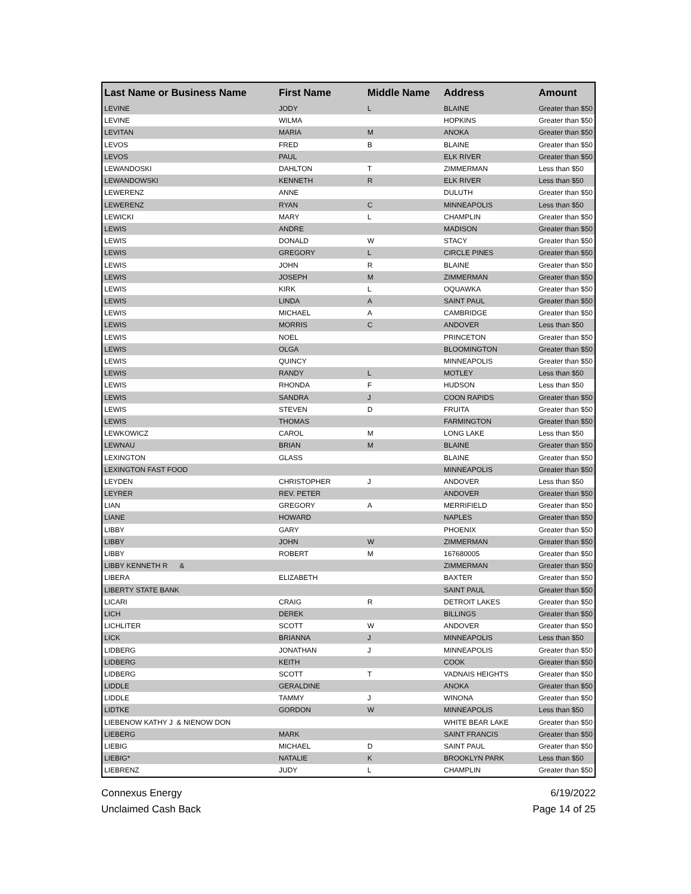| Last Name or Business Name | First Name | Middle Name | Address | Amount |
| --- | --- | --- | --- | --- |
| LEVINE | JODY | L | BLAINE | Greater than $50 |
| LEVINE | WILMA | | HOPKINS | Greater than $50 |
| LEVITAN | MARIA | M | ANOKA | Greater than $50 |
| LEVOS | FRED | B | BLAINE | Greater than $50 |
| LEVOS | PAUL | | ELK RIVER | Greater than $50 |
| LEWANDOSKI | DAHLTON | T | ZIMMERMAN | Less than $50 |
| LEWANDOWSKI | KENNETH | R | ELK RIVER | Less than $50 |
| LEWERENZ | ANNE | | DULUTH | Greater than $50 |
| LEWERENZ | RYAN | C | MINNEAPOLIS | Less than $50 |
| LEWICKI | MARY | L | CHAMPLIN | Greater than $50 |
| LEWIS | ANDRE | | MADISON | Greater than $50 |
| LEWIS | DONALD | W | STACY | Greater than $50 |
| LEWIS | GREGORY | L | CIRCLE PINES | Greater than $50 |
| LEWIS | JOHN | R | BLAINE | Greater than $50 |
| LEWIS | JOSEPH | M | ZIMMERMAN | Greater than $50 |
| LEWIS | KIRK | L | OQUAWKA | Greater than $50 |
| LEWIS | LINDA | A | SAINT PAUL | Greater than $50 |
| LEWIS | MICHAEL | A | CAMBRIDGE | Greater than $50 |
| LEWIS | MORRIS | C | ANDOVER | Less than $50 |
| LEWIS | NOEL | | PRINCETON | Greater than $50 |
| LEWIS | OLGA | | BLOOMINGTON | Greater than $50 |
| LEWIS | QUINCY | | MINNEAPOLIS | Greater than $50 |
| LEWIS | RANDY | L | MOTLEY | Less than $50 |
| LEWIS | RHONDA | F | HUDSON | Less than $50 |
| LEWIS | SANDRA | J | COON RAPIDS | Greater than $50 |
| LEWIS | STEVEN | D | FRUITA | Greater than $50 |
| LEWIS | THOMAS | | FARMINGTON | Greater than $50 |
| LEWKOWICZ | CAROL | M | LONG LAKE | Less than $50 |
| LEWNAU | BRIAN | M | BLAINE | Greater than $50 |
| LEXINGTON | GLASS | | BLAINE | Greater than $50 |
| LEXINGTON FAST FOOD | | | MINNEAPOLIS | Greater than $50 |
| LEYDEN | CHRISTOPHER | J | ANDOVER | Less than $50 |
| LEYRER | REV. PETER | | ANDOVER | Greater than $50 |
| LIAN | GREGORY | A | MERRIFIELD | Greater than $50 |
| LIANE | HOWARD | | NAPLES | Greater than $50 |
| LIBBY | GARY | | PHOENIX | Greater than $50 |
| LIBBY | JOHN | W | ZIMMERMAN | Greater than $50 |
| LIBBY | ROBERT | M | 167680005 | Greater than $50 |
| LIBBY KENNETH R & | | | ZIMMERMAN | Greater than $50 |
| LIBERA | ELIZABETH | | BAXTER | Greater than $50 |
| LIBERTY STATE BANK | | | SAINT PAUL | Greater than $50 |
| LICARI | CRAIG | R | DETROIT LAKES | Greater than $50 |
| LICH | DEREK | | BILLINGS | Greater than $50 |
| LICHLITER | SCOTT | W | ANDOVER | Greater than $50 |
| LICK | BRIANNA | J | MINNEAPOLIS | Less than $50 |
| LIDBERG | JONATHAN | J | MINNEAPOLIS | Greater than $50 |
| LIDBERG | KEITH | | COOK | Greater than $50 |
| LIDBERG | SCOTT | T | VADNAIS HEIGHTS | Greater than $50 |
| LIDDLE | GERALDINE | | ANOKA | Greater than $50 |
| LIDDLE | TAMMY | J | WINONA | Greater than $50 |
| LIDTKE | GORDON | W | MINNEAPOLIS | Less than $50 |
| LIEBENOW KATHY J & NIENOW DON | | | WHITE BEAR LAKE | Greater than $50 |
| LIEBERG | MARK | | SAINT FRANCIS | Greater than $50 |
| LIEBIG | MICHAEL | D | SAINT PAUL | Greater than $50 |
| LIEBIG* | NATALIE | K | BROOKLYN PARK | Less than $50 |
| LIEBRENZ | JUDY | L | CHAMPLIN | Greater than $50 |
Connexus Energy
Unclaimed Cash Back
6/19/2022
Page 14 of 25